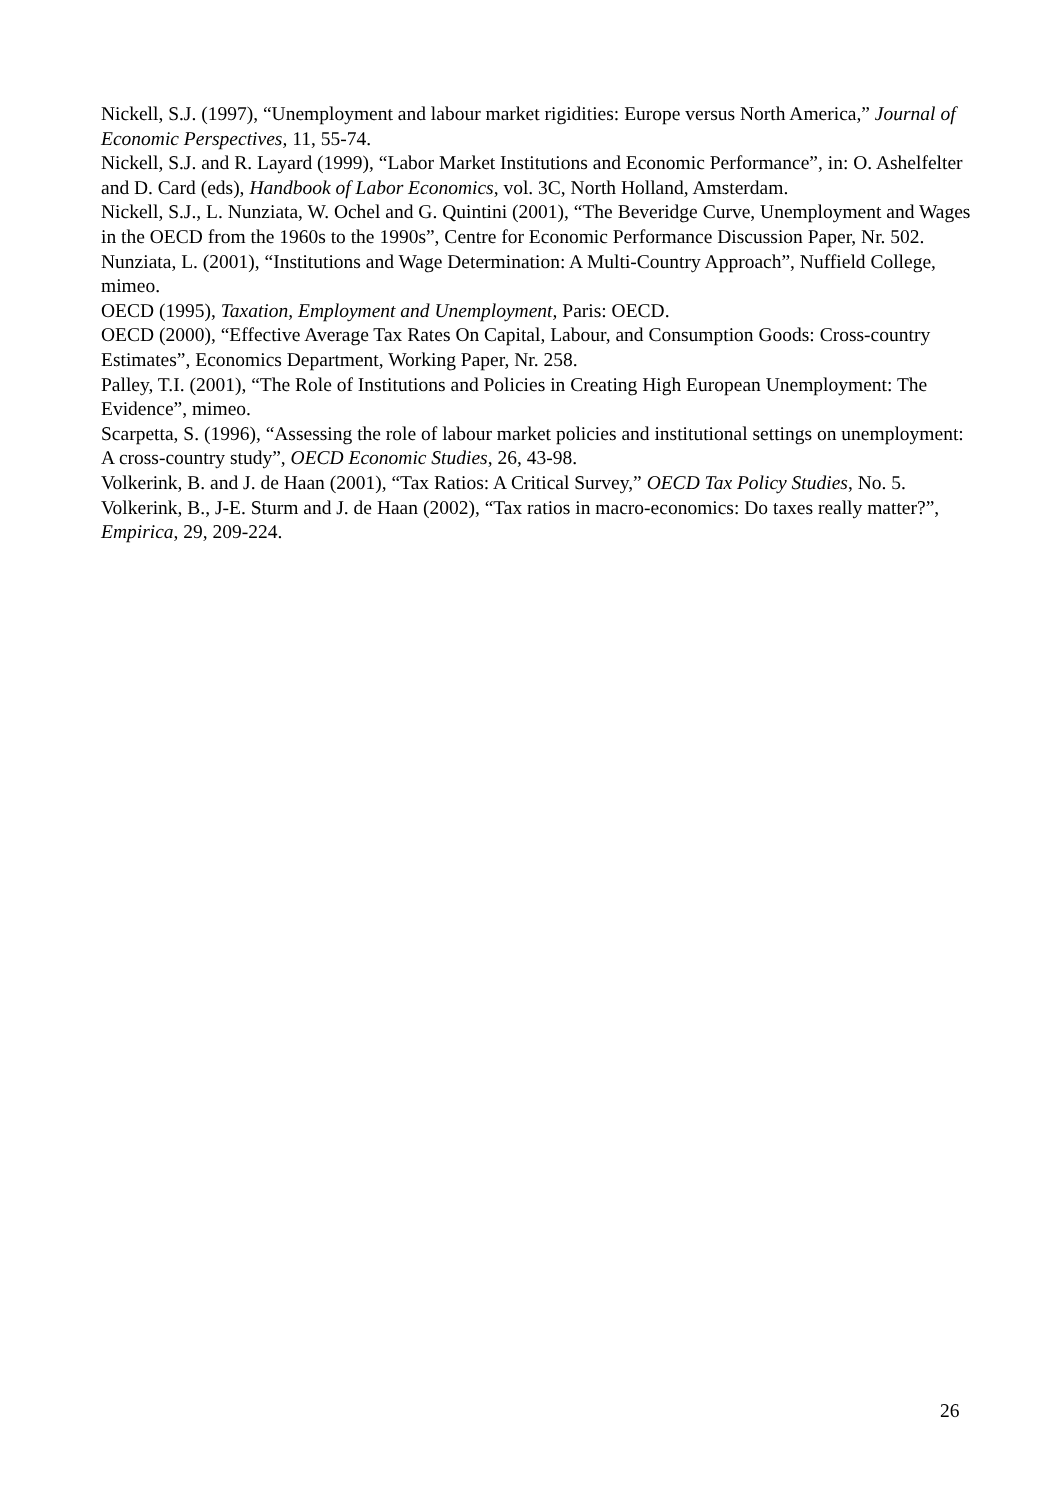Nickell, S.J. (1997), “Unemployment and labour market rigidities: Europe versus North America,” Journal of Economic Perspectives, 11, 55-74.
Nickell, S.J. and R. Layard (1999), “Labor Market Institutions and Economic Performance”, in: O. Ashelfelter and D. Card (eds), Handbook of Labor Economics, vol. 3C, North Holland, Amsterdam.
Nickell, S.J., L. Nunziata, W. Ochel and G. Quintini (2001), “The Beveridge Curve, Unemployment and Wages in the OECD from the 1960s to the 1990s”, Centre for Economic Performance Discussion Paper, Nr. 502.
Nunziata, L. (2001), “Institutions and Wage Determination: A Multi-Country Approach”, Nuffield College, mimeo.
OECD (1995), Taxation, Employment and Unemployment, Paris: OECD.
OECD (2000), “Effective Average Tax Rates On Capital, Labour, and Consumption Goods: Cross-country Estimates”, Economics Department, Working Paper, Nr. 258.
Palley, T.I. (2001), “The Role of Institutions and Policies in Creating High European Unemployment: The Evidence”, mimeo.
Scarpetta, S. (1996), “Assessing the role of labour market policies and institutional settings on unemployment: A cross-country study”, OECD Economic Studies, 26, 43-98.
Volkerink, B. and J. de Haan (2001), “Tax Ratios: A Critical Survey,” OECD Tax Policy Studies, No. 5.
Volkerink, B., J-E. Sturm and J. de Haan (2002), “Tax ratios in macro-economics: Do taxes really matter?”, Empirica, 29, 209-224.
26